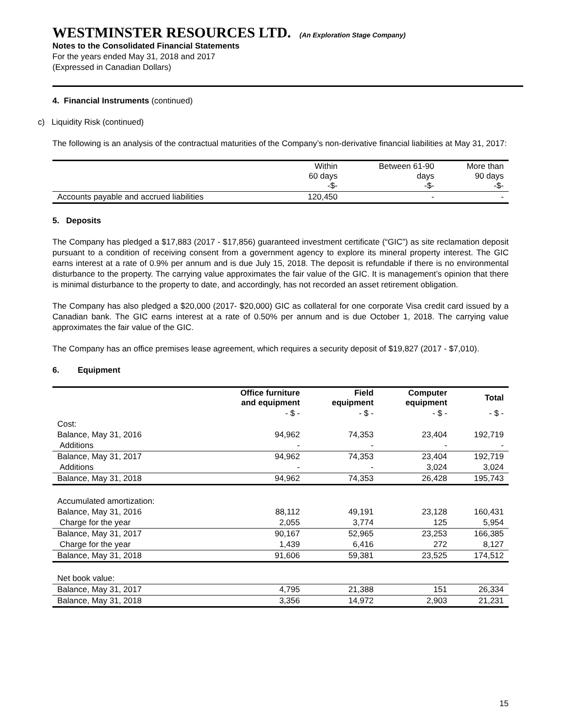WESTMINSTER RESOURCES LTD. (An Exploration Stage Company)
Notes to the Consolidated Financial Statements
For the years ended May 31, 2018 and 2017
(Expressed in Canadian Dollars)
4. Financial Instruments (continued)
c) Liquidity Risk (continued)
The following is an analysis of the contractual maturities of the Company’s non-derivative financial liabilities at May 31, 2017:
| | Within 60 days -$- | Between 61-90 days -$- | More than 90 days -$- |
| Accounts payable and accrued liabilities | 120,450 | - | - |
5. Deposits
The Company has pledged a $17,883 (2017 - $17,856) guaranteed investment certificate (“GIC”) as site reclamation deposit pursuant to a condition of receiving consent from a government agency to explore its mineral property interest. The GIC earns interest at a rate of 0.9% per annum and is due July 15, 2018. The deposit is refundable if there is no environmental disturbance to the property. The carrying value approximates the fair value of the GIC. It is management’s opinion that there is minimal disturbance to the property to date, and accordingly, has not recorded an asset retirement obligation.
The Company has also pledged a $20,000 (2017- $20,000) GIC as collateral for one corporate Visa credit card issued by a Canadian bank. The GIC earns interest at a rate of 0.50% per annum and is due October 1, 2018. The carrying value approximates the fair value of the GIC.
The Company has an office premises lease agreement, which requires a security deposit of $19,827 (2017 - $7,010).
6. Equipment
| | Office furniture and equipment | Field equipment | Computer equipment | Total |
| --- | --- | --- | --- | --- |
| | - $ - | - $ - | - $ - | - $ - |
| Cost: | | | | |
| Balance, May 31, 2016 | 94,962 | 74,353 | 23,404 | 192,719 |
| Additions | - | - | - | - |
| Balance, May 31, 2017 | 94,962 | 74,353 | 23,404 | 192,719 |
| Additions | - | - | 3,024 | 3,024 |
| Balance, May 31, 2018 | 94,962 | 74,353 | 26,428 | 195,743 |
| Accumulated amortization: | | | | |
| Balance, May 31, 2016 | 88,112 | 49,191 | 23,128 | 160,431 |
| Charge for the year | 2,055 | 3,774 | 125 | 5,954 |
| Balance, May 31, 2017 | 90,167 | 52,965 | 23,253 | 166,385 |
| Charge for the year | 1,439 | 6,416 | 272 | 8,127 |
| Balance, May 31, 2018 | 91,606 | 59,381 | 23,525 | 174,512 |
| Net book value: | | | | |
| Balance, May 31, 2017 | 4,795 | 21,388 | 151 | 26,334 |
| Balance, May 31, 2018 | 3,356 | 14,972 | 2,903 | 21,231 |
15